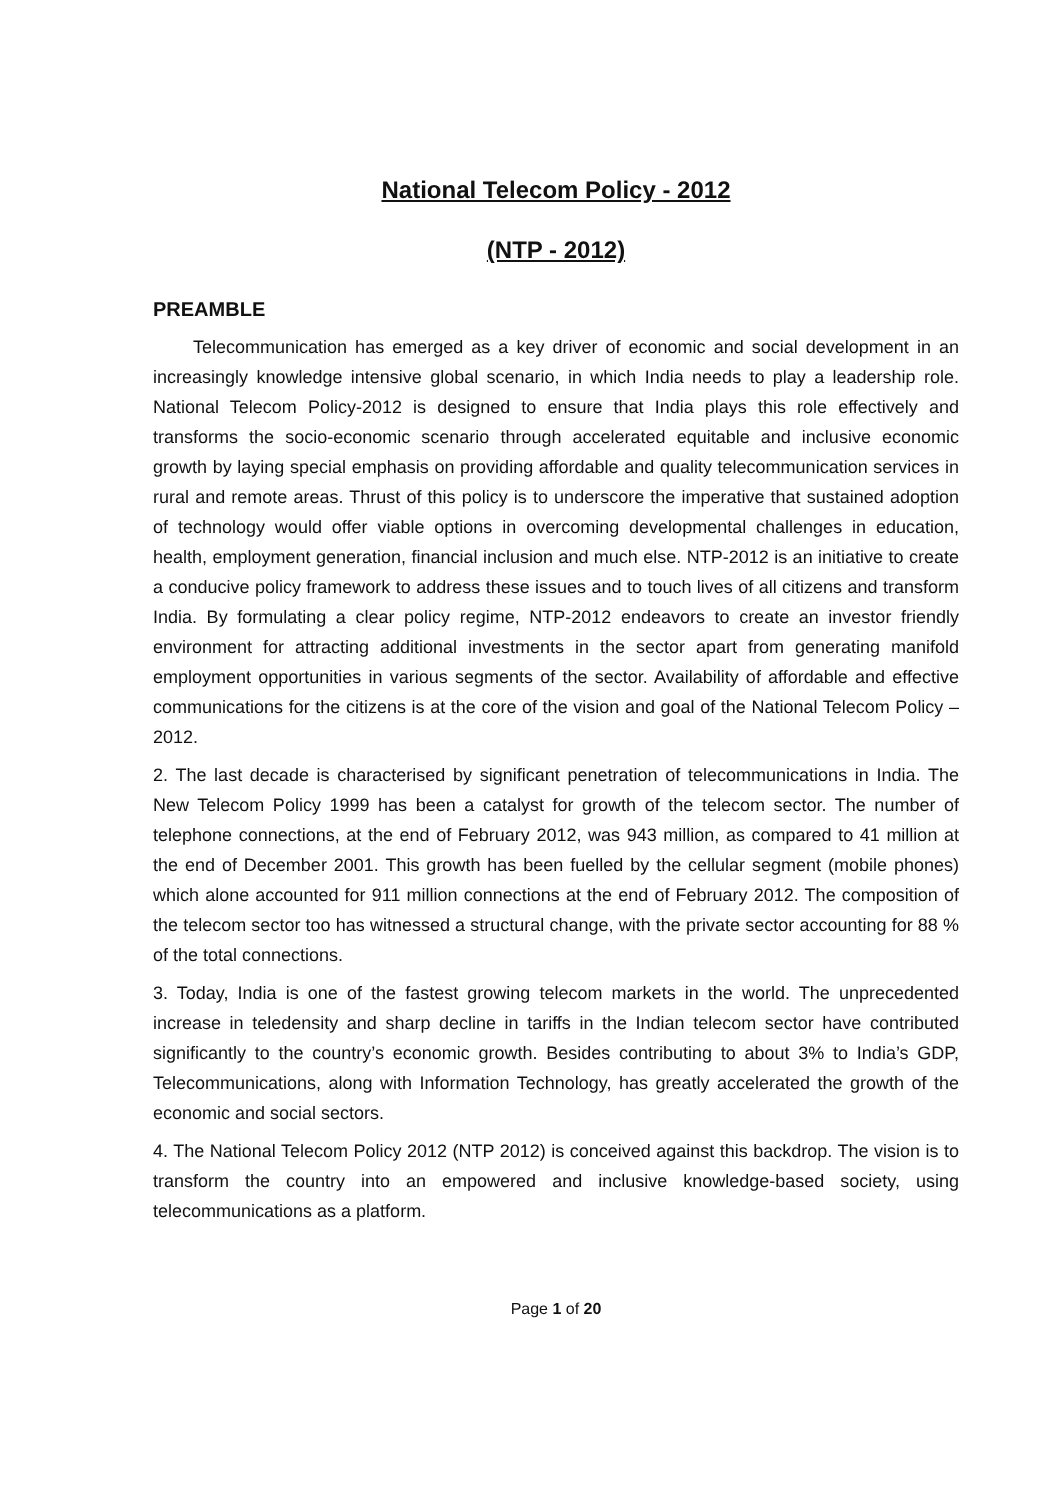National Telecom Policy - 2012
(NTP - 2012)
PREAMBLE
Telecommunication has emerged as a key driver of economic and social development in an increasingly knowledge intensive global scenario, in which India needs to play a leadership role. National Telecom Policy-2012 is designed to ensure that India plays this role effectively and transforms the socio-economic scenario through accelerated equitable and inclusive economic growth by laying special emphasis on providing affordable and quality telecommunication services in rural and remote areas. Thrust of this policy is to underscore the imperative that sustained adoption of technology would offer viable options in overcoming developmental challenges in education, health, employment generation, financial inclusion and much else. NTP-2012 is an initiative to create a conducive policy framework to address these issues and to touch lives of all citizens and transform India. By formulating a clear policy regime, NTP-2012 endeavors to create an investor friendly environment for attracting additional investments in the sector apart from generating manifold employment opportunities in various segments of the sector. Availability of affordable and effective communications for the citizens is at the core of the vision and goal of the National Telecom Policy – 2012.
2. The last decade is characterised by significant penetration of telecommunications in India. The New Telecom Policy 1999 has been a catalyst for growth of the telecom sector. The number of telephone connections, at the end of February 2012, was 943 million, as compared to 41 million at the end of December 2001. This growth has been fuelled by the cellular segment (mobile phones) which alone accounted for 911 million connections at the end of February 2012. The composition of the telecom sector too has witnessed a structural change, with the private sector accounting for 88 % of the total connections.
3. Today, India is one of the fastest growing telecom markets in the world. The unprecedented increase in teledensity and sharp decline in tariffs in the Indian telecom sector have contributed significantly to the country’s economic growth. Besides contributing to about 3% to India’s GDP, Telecommunications, along with Information Technology, has greatly accelerated the growth of the economic and social sectors.
4. The National Telecom Policy 2012 (NTP 2012) is conceived against this backdrop. The vision is to transform the country into an empowered and inclusive knowledge-based society, using telecommunications as a platform.
Page 1 of 20